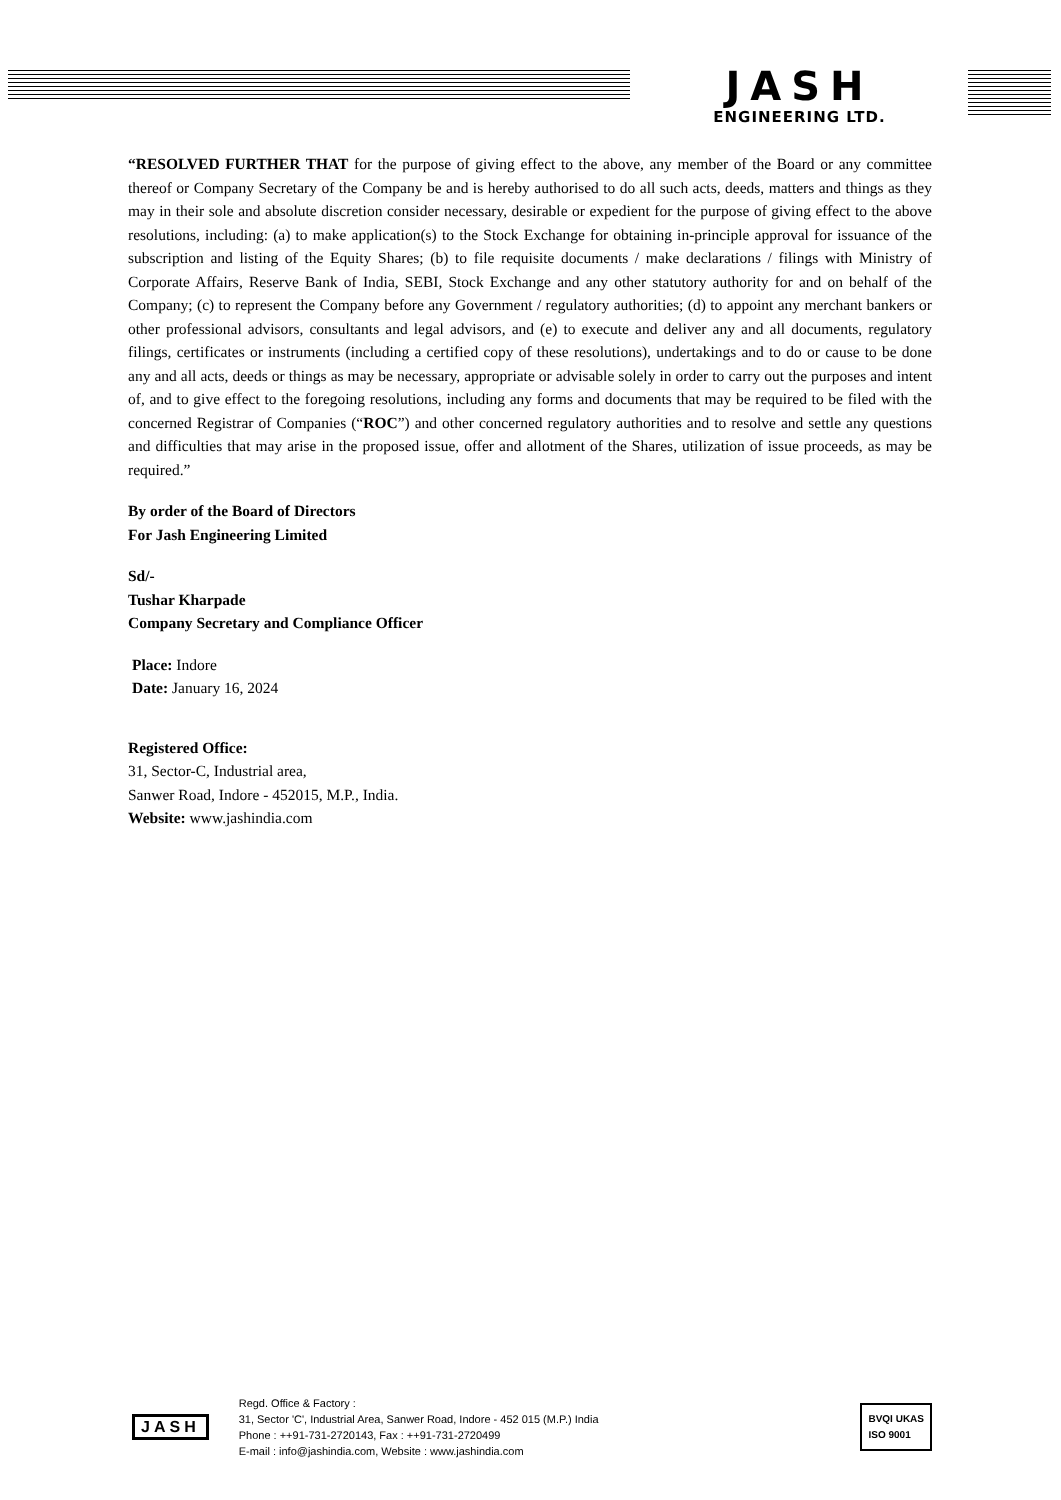JASH
ENGINEERING LTD.
“RESOLVED FURTHER THAT for the purpose of giving effect to the above, any member of the Board or any committee thereof or Company Secretary of the Company be and is hereby authorised to do all such acts, deeds, matters and things as they may in their sole and absolute discretion consider necessary, desirable or expedient for the purpose of giving effect to the above resolutions, including: (a) to make application(s) to the Stock Exchange for obtaining in-principle approval for issuance of the subscription and listing of the Equity Shares; (b) to file requisite documents / make declarations / filings with Ministry of Corporate Affairs, Reserve Bank of India, SEBI, Stock Exchange and any other statutory authority for and on behalf of the Company; (c) to represent the Company before any Government / regulatory authorities; (d) to appoint any merchant bankers or other professional advisors, consultants and legal advisors, and (e) to execute and deliver any and all documents, regulatory filings, certificates or instruments (including a certified copy of these resolutions), undertakings and to do or cause to be done any and all acts, deeds or things as may be necessary, appropriate or advisable solely in order to carry out the purposes and intent of, and to give effect to the foregoing resolutions, including any forms and documents that may be required to be filed with the concerned Registrar of Companies (“ROC”) and other concerned regulatory authorities and to resolve and settle any questions and difficulties that may arise in the proposed issue, offer and allotment of the Shares, utilization of issue proceeds, as may be required.”
By order of the Board of Directors
For Jash Engineering Limited
Sd/-
Tushar Kharpade
Company Secretary and Compliance Officer
Place: Indore
Date: January 16, 2024
Registered Office:
31, Sector-C, Industrial area,
Sanwer Road, Indore - 452015, M.P., India.
Website: www.jashindia.com
JASH
Regd. Office & Factory :
31, Sector 'C', Industrial Area, Sanwer Road, Indore - 452 015 (M.P.) India
Phone : ++91-731-2720143, Fax : ++91-731-2720499
E-mail : info@jashindia.com, Website : www.jashindia.com
BVQI UKAS
ISO 9001